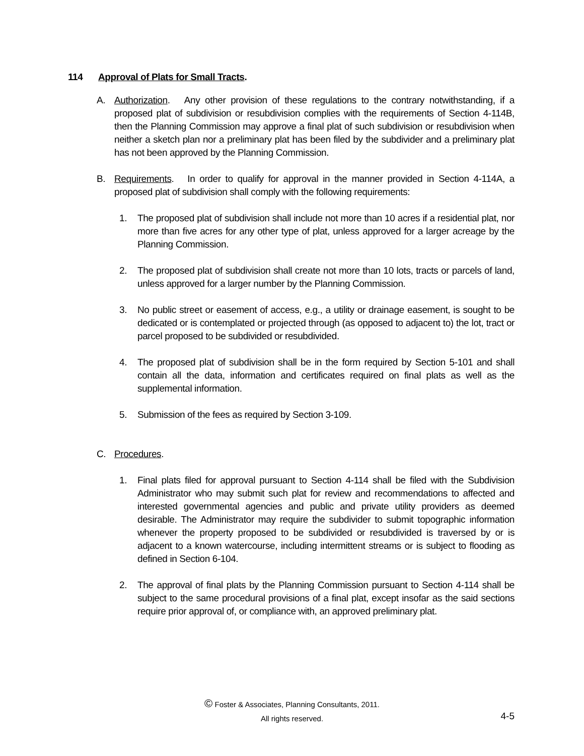114 Approval of Plats for Small Tracts.
A. Authorization. Any other provision of these regulations to the contrary notwithstanding, if a proposed plat of subdivision or resubdivision complies with the requirements of Section 4-114B, then the Planning Commission may approve a final plat of such subdivision or resubdivision when neither a sketch plan nor a preliminary plat has been filed by the subdivider and a preliminary plat has not been approved by the Planning Commission.
B. Requirements. In order to qualify for approval in the manner provided in Section 4-114A, a proposed plat of subdivision shall comply with the following requirements:
1. The proposed plat of subdivision shall include not more than 10 acres if a residential plat, nor more than five acres for any other type of plat, unless approved for a larger acreage by the Planning Commission.
2. The proposed plat of subdivision shall create not more than 10 lots, tracts or parcels of land, unless approved for a larger number by the Planning Commission.
3. No public street or easement of access, e.g., a utility or drainage easement, is sought to be dedicated or is contemplated or projected through (as opposed to adjacent to) the lot, tract or parcel proposed to be subdivided or resubdivided.
4. The proposed plat of subdivision shall be in the form required by Section 5-101 and shall contain all the data, information and certificates required on final plats as well as the supplemental information.
5. Submission of the fees as required by Section 3-109.
C. Procedures.
1. Final plats filed for approval pursuant to Section 4-114 shall be filed with the Subdivision Administrator who may submit such plat for review and recommendations to affected and interested governmental agencies and public and private utility providers as deemed desirable. The Administrator may require the subdivider to submit topographic information whenever the property proposed to be subdivided or resubdivided is traversed by or is adjacent to a known watercourse, including intermittent streams or is subject to flooding as defined in Section 6-104.
2. The approval of final plats by the Planning Commission pursuant to Section 4-114 shall be subject to the same procedural provisions of a final plat, except insofar as the said sections require prior approval of, or compliance with, an approved preliminary plat.
© Foster & Associates, Planning Consultants, 2011.
All rights reserved.
4-5